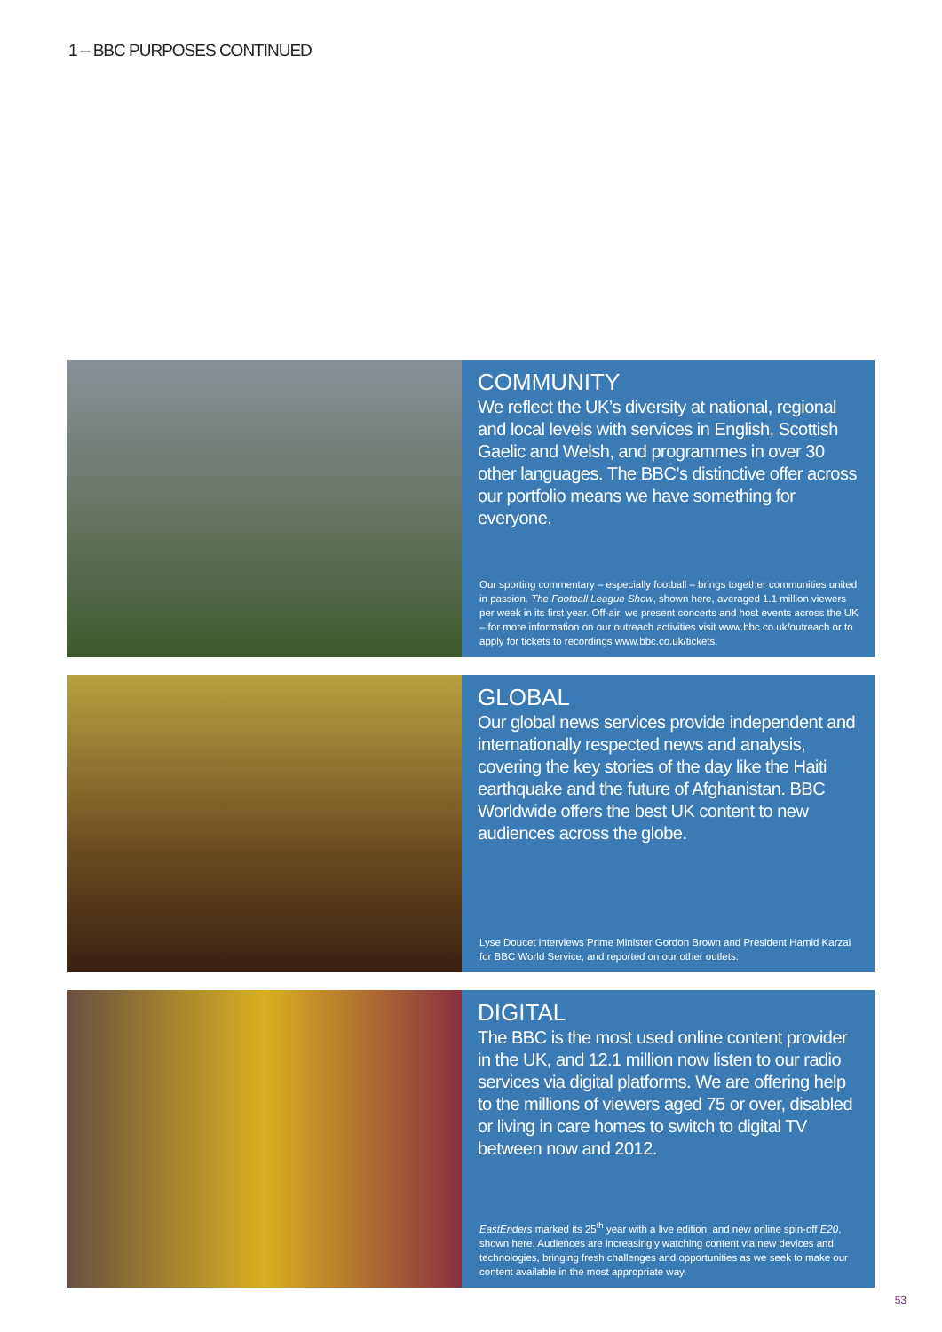1 – BBC PURPOSES CONTINUED
COMMUNITY
We reflect the UK’s diversity at national, regional and local levels with services in English, Scottish Gaelic and Welsh, and programmes in over 30 other languages. The BBC’s distinctive offer across our portfolio means we have something for everyone.
Our sporting commentary – especially football – brings together communities united in passion. The Football League Show, shown here, averaged 1.1 million viewers per week in its first year. Off-air, we present concerts and host events across the UK – for more information on our outreach activities visit www.bbc.co.uk/outreach or to apply for tickets to recordings www.bbc.co.uk/tickets.
GLOBAL
Our global news services provide independent and internationally respected news and analysis, covering the key stories of the day like the Haiti earthquake and the future of Afghanistan. BBC Worldwide offers the best UK content to new audiences across the globe.
Lyse Doucet interviews Prime Minister Gordon Brown and President Hamid Karzai for BBC World Service, and reported on our other outlets.
DIGITAL
The BBC is the most used online content provider in the UK, and 12.1 million now listen to our radio services via digital platforms. We are offering help to the millions of viewers aged 75 or over, disabled or living in care homes to switch to digital TV between now and 2012.
EastEnders marked its 25<sup>th</sup> year with a live edition, and new online spin-off E20, shown here. Audiences are increasingly watching content via new devices and technologies, bringing fresh challenges and opportunities as we seek to make our content available in the most appropriate way.
53